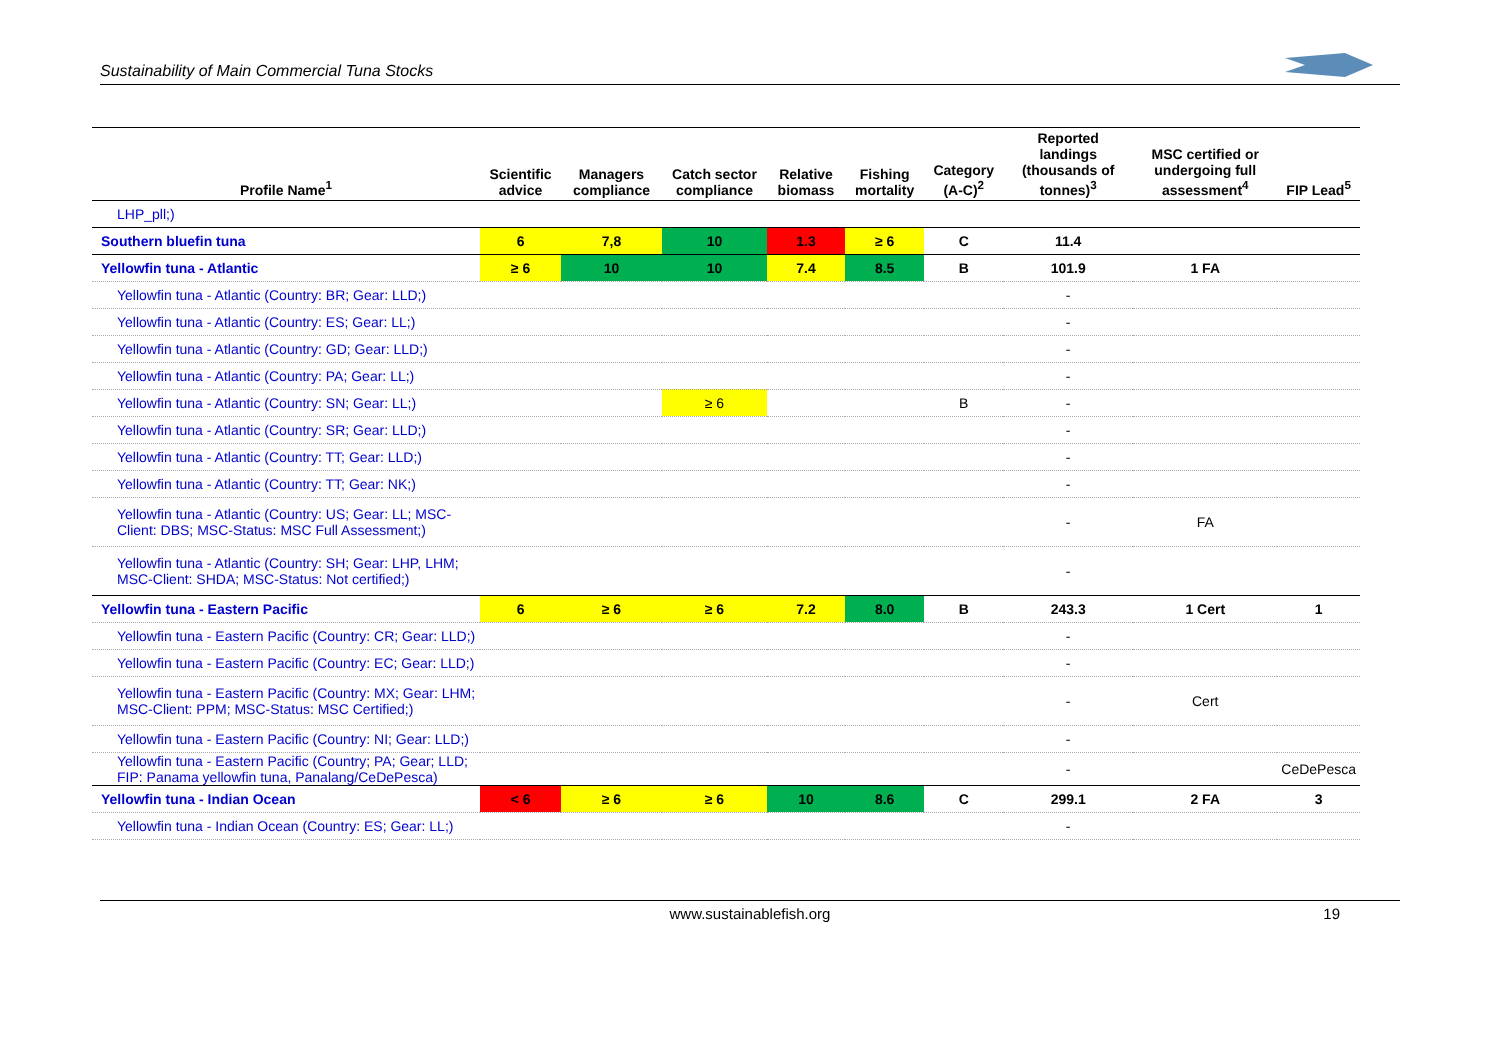Sustainability of Main Commercial Tuna Stocks
| Profile Name<sup>1</sup> | Scientific advice | Managers compliance | Catch sector compliance | Relative biomass | Fishing mortality | Category (A-C)<sup>2</sup> | Reported landings (thousands of tonnes)<sup>3</sup> | MSC certified or undergoing full assessment<sup>4</sup> | FIP Lead<sup>5</sup> |
| --- | --- | --- | --- | --- | --- | --- | --- | --- | --- |
| LHP_pll;) | | | | | | | | | |
| Southern bluefin tuna | 6 | 7,8 | 10 | 1.3 | ≥ 6 | C | 11.4 | | |
| Yellowfin tuna - Atlantic | ≥ 6 | 10 | 10 | 7.4 | 8.5 | B | 101.9 | 1 FA | |
| Yellowfin tuna - Atlantic (Country: BR; Gear: LLD;) | | | | | | | - | | |
| Yellowfin tuna - Atlantic (Country: ES; Gear: LL;) | | | | | | | - | | |
| Yellowfin tuna - Atlantic (Country: GD; Gear: LLD;) | | | | | | | - | | |
| Yellowfin tuna - Atlantic (Country: PA; Gear: LL;) | | | | | | | - | | |
| Yellowfin tuna - Atlantic (Country: SN; Gear: LL;) | | | ≥ 6 | | | B | - | | |
| Yellowfin tuna - Atlantic (Country: SR; Gear: LLD;) | | | | | | | - | | |
| Yellowfin tuna - Atlantic (Country: TT; Gear: LLD;) | | | | | | | - | | |
| Yellowfin tuna - Atlantic (Country: TT; Gear: NK;) | | | | | | | - | | |
| Yellowfin tuna - Atlantic (Country: US; Gear: LL; MSC-Client: DBS; MSC-Status: MSC Full Assessment;) | | | | | | | - | FA | |
| Yellowfin tuna - Atlantic (Country: SH; Gear: LHP, LHM; MSC-Client: SHDA; MSC-Status: Not certified;) | | | | | | | - | | |
| Yellowfin tuna - Eastern Pacific | 6 | ≥ 6 | ≥ 6 | 7.2 | 8.0 | B | 243.3 | 1 Cert | 1 |
| Yellowfin tuna - Eastern Pacific (Country: CR; Gear: LLD;) | | | | | | | - | | |
| Yellowfin tuna - Eastern Pacific (Country: EC; Gear: LLD;) | | | | | | | - | | |
| Yellowfin tuna - Eastern Pacific (Country: MX; Gear: LHM; MSC-Client: PPM; MSC-Status: MSC Certified;) | | | | | | | - | Cert | |
| Yellowfin tuna - Eastern Pacific (Country: NI; Gear: LLD;) | | | | | | | - | | |
| Yellowfin tuna - Eastern Pacific (Country; PA; Gear; LLD; FIP: Panama yellowfin tuna, Panalang/CeDePesca) | | | | | | | - | | CeDePesca |
| Yellowfin tuna - Indian Ocean | < 6 | ≥ 6 | ≥ 6 | 10 | 8.6 | C | 299.1 | 2 FA | 3 |
| Yellowfin tuna - Indian Ocean (Country: ES; Gear: LL;) | | | | | | | - | | |
www.sustainablefish.org 19